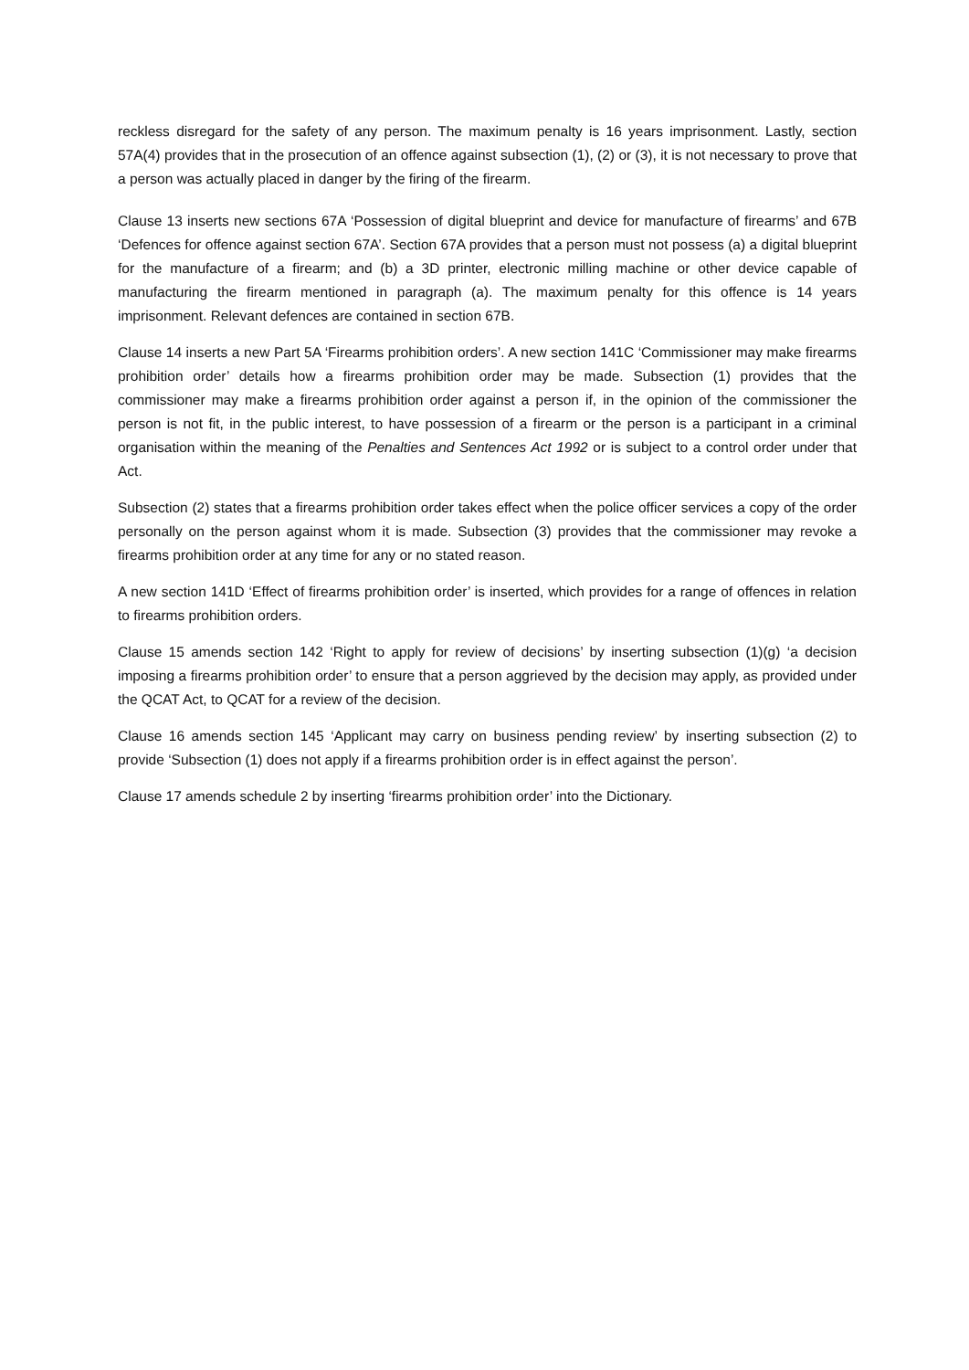reckless disregard for the safety of any person. The maximum penalty is 16 years imprisonment. Lastly, section 57A(4) provides that in the prosecution of an offence against subsection (1), (2) or (3), it is not necessary to prove that a person was actually placed in danger by the firing of the firearm.
Clause 13 inserts new sections 67A ‘Possession of digital blueprint and device for manufacture of firearms’ and 67B ‘Defences for offence against section 67A’. Section 67A provides that a person must not possess (a) a digital blueprint for the manufacture of a firearm; and (b) a 3D printer, electronic milling machine or other device capable of manufacturing the firearm mentioned in paragraph (a). The maximum penalty for this offence is 14 years imprisonment. Relevant defences are contained in section 67B.
Clause 14 inserts a new Part 5A ‘Firearms prohibition orders’. A new section 141C ‘Commissioner may make firearms prohibition order’ details how a firearms prohibition order may be made. Subsection (1) provides that the commissioner may make a firearms prohibition order against a person if, in the opinion of the commissioner the person is not fit, in the public interest, to have possession of a firearm or the person is a participant in a criminal organisation within the meaning of the Penalties and Sentences Act 1992 or is subject to a control order under that Act.
Subsection (2) states that a firearms prohibition order takes effect when the police officer services a copy of the order personally on the person against whom it is made. Subsection (3) provides that the commissioner may revoke a firearms prohibition order at any time for any or no stated reason.
A new section 141D ‘Effect of firearms prohibition order’ is inserted, which provides for a range of offences in relation to firearms prohibition orders.
Clause 15 amends section 142 ‘Right to apply for review of decisions’ by inserting subsection (1)(g) ‘a decision imposing a firearms prohibition order’ to ensure that a person aggrieved by the decision may apply, as provided under the QCAT Act, to QCAT for a review of the decision.
Clause 16 amends section 145 ‘Applicant may carry on business pending review’ by inserting subsection (2) to provide ‘Subsection (1) does not apply if a firearms prohibition order is in effect against the person’.
Clause 17 amends schedule 2 by inserting ‘firearms prohibition order’ into the Dictionary.